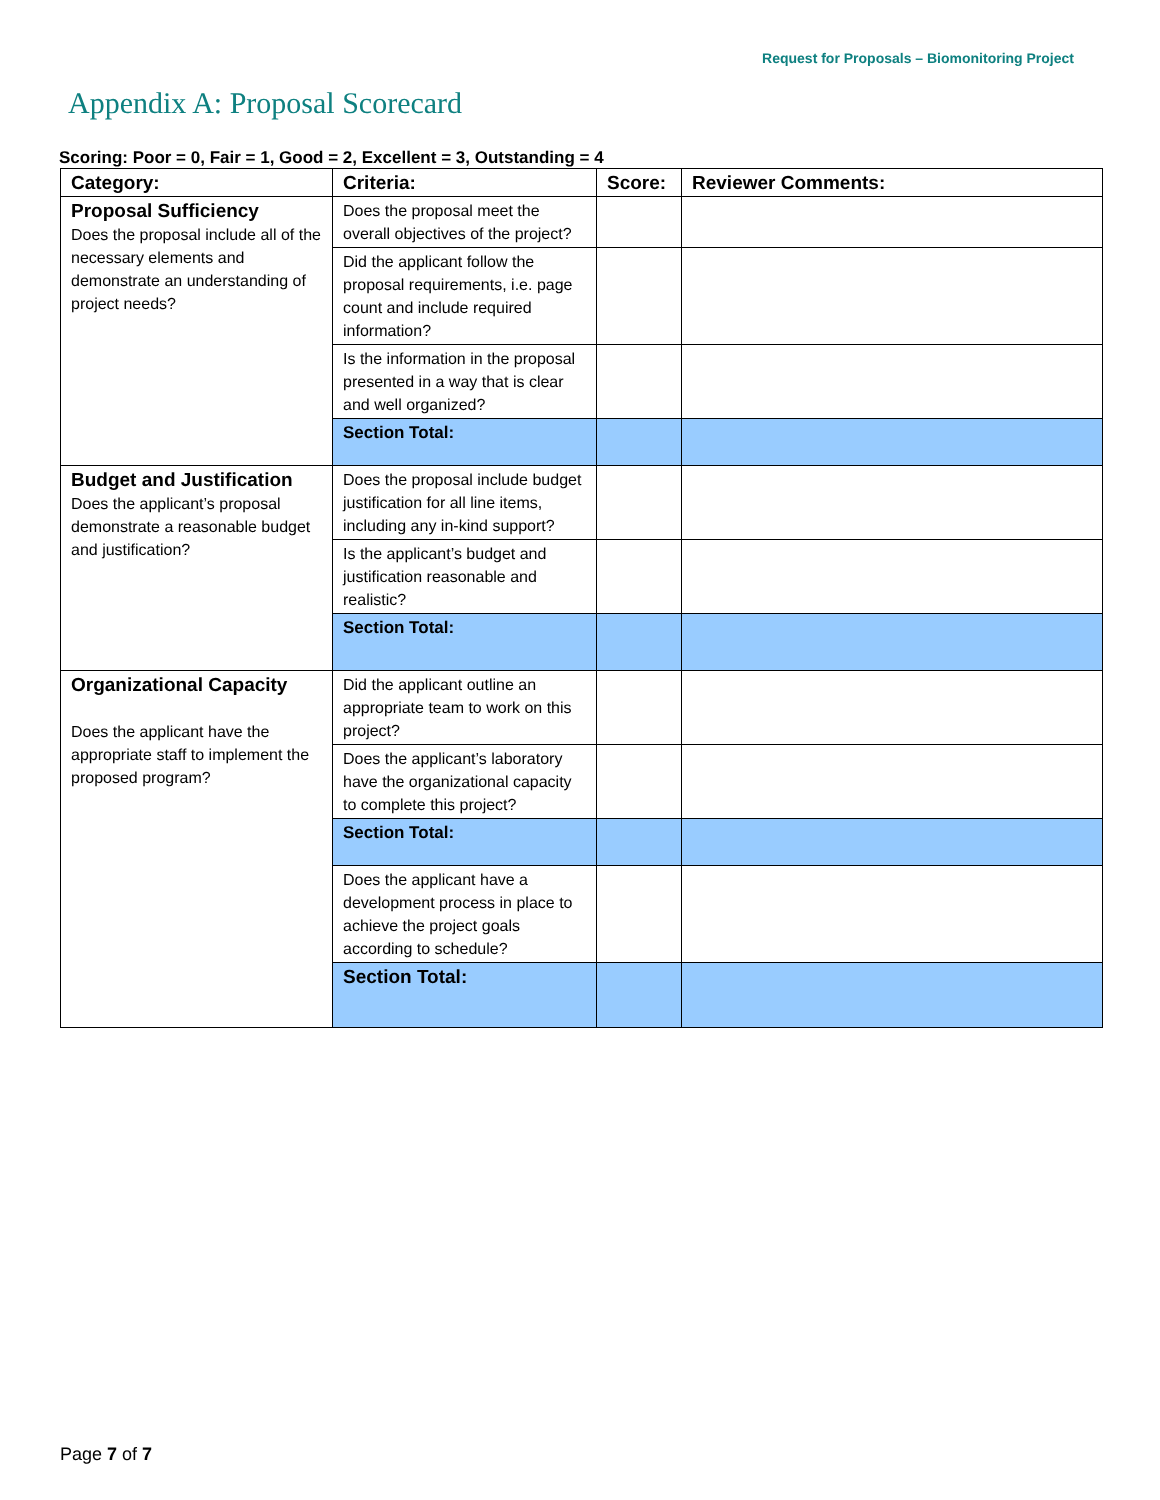Request for Proposals – Biomonitoring Project
Appendix A: Proposal Scorecard
Scoring: Poor = 0, Fair = 1, Good = 2, Excellent = 3, Outstanding = 4
| Category: | Criteria: | Score: | Reviewer Comments: |
| --- | --- | --- | --- |
| Proposal Sufficiency Does the proposal include all of the necessary elements and demonstrate an understanding of project needs? | Does the proposal meet the overall objectives of the project? | | |
| | Did the applicant follow the proposal requirements, i.e. page count and include required information? | | |
| | Is the information in the proposal presented in a way that is clear and well organized? | | |
| | Section Total: | | |
| Budget and Justification Does the applicant’s proposal demonstrate a reasonable budget and justification? | Does the proposal include budget justification for all line items, including any in-kind support? | | |
| | Is the applicant’s budget and justification reasonable and realistic? | | |
| | Section Total: | | |
| Organizational Capacity Does the applicant have the appropriate staff to implement the proposed program? | Did the applicant outline an appropriate team to work on this project? | | |
| | Does the applicant’s laboratory have the organizational capacity to complete this project? | | |
| | Section Total: | | |
| | Does the applicant have a development process in place to achieve the project goals according to schedule? | | |
| | Section Total: | | |
Page 7 of 7